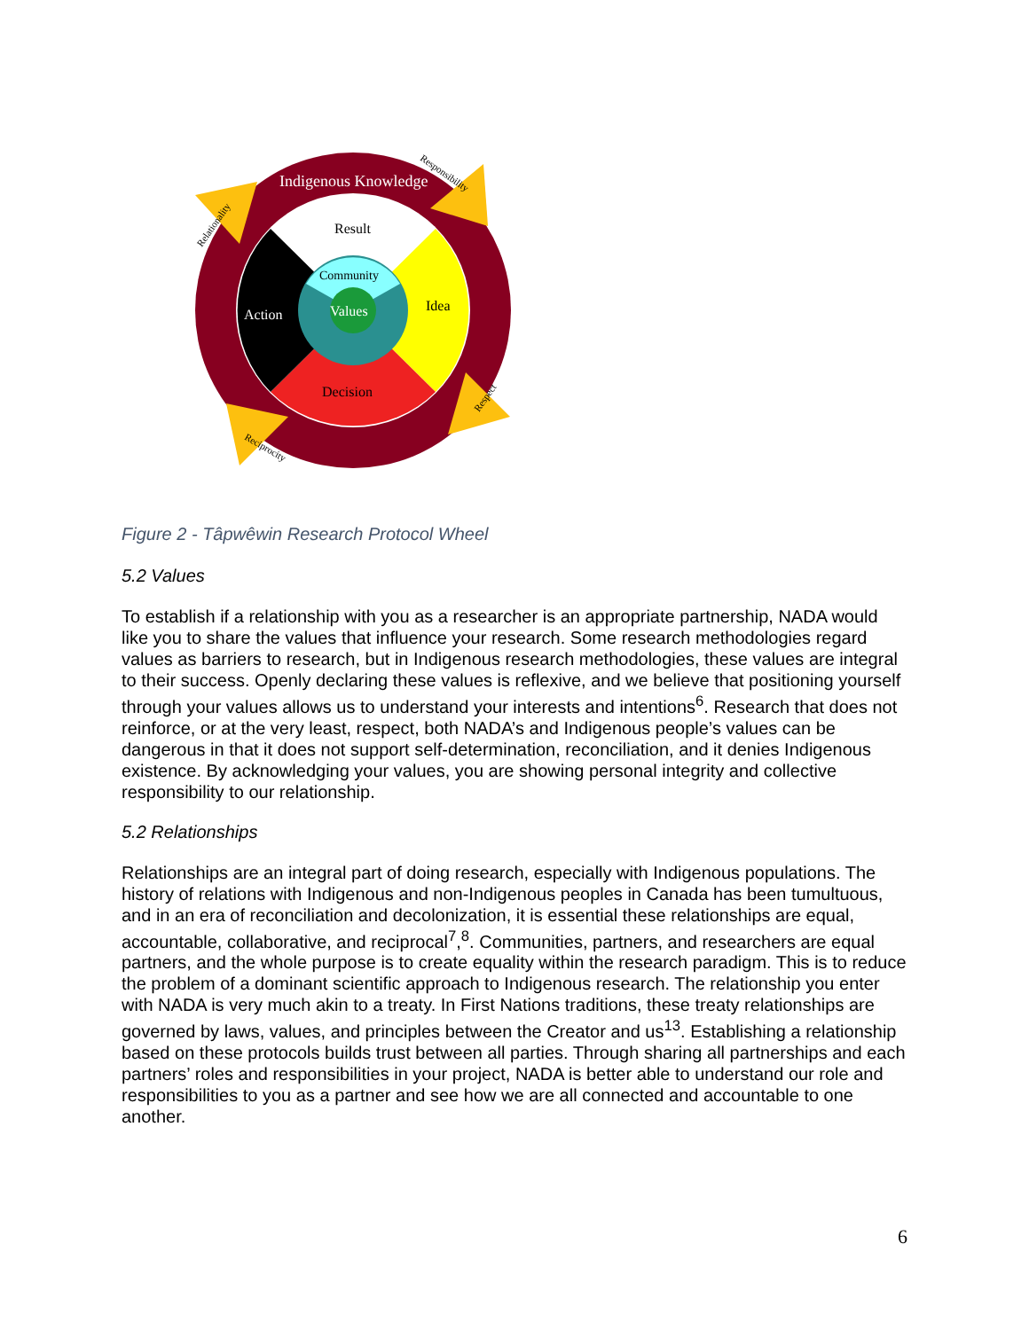Indigenous Knowledge
Result
Community
Values
Idea
Action
Decision
Relationality
Responsibility
Respect
Reciprocity
Figure 2 - Tâpwêwin Research Protocol Wheel
5.2 Values
To establish if a relationship with you as a researcher is an appropriate partnership, NADA would like you to share the values that influence your research. Some research methodologies regard values as barriers to research, but in Indigenous research methodologies, these values are integral to their success. Openly declaring these values is reflexive, and we believe that positioning yourself through your values allows us to understand your interests and intentions<sup>6</sup>. Research that does not reinforce, or at the very least, respect, both NADA’s and Indigenous people’s values can be dangerous in that it does not support self-determination, reconciliation, and it denies Indigenous existence. By acknowledging your values, you are showing personal integrity and collective responsibility to our relationship.
5.2 Relationships
Relationships are an integral part of doing research, especially with Indigenous populations. The history of relations with Indigenous and non-Indigenous peoples in Canada has been tumultuous, and in an era of reconciliation and decolonization, it is essential these relationships are equal, accountable, collaborative, and reciprocal<sup>7</sup>,<sup>8</sup>. Communities, partners, and researchers are equal partners, and the whole purpose is to create equality within the research paradigm. This is to reduce the problem of a dominant scientific approach to Indigenous research. The relationship you enter with NADA is very much akin to a treaty. In First Nations traditions, these treaty relationships are governed by laws, values, and principles between the Creator and us<sup>13</sup>. Establishing a relationship based on these protocols builds trust between all parties. Through sharing all partnerships and each partners’ roles and responsibilities in your project, NADA is better able to understand our role and responsibilities to you as a partner and see how we are all connected and accountable to one another.
6